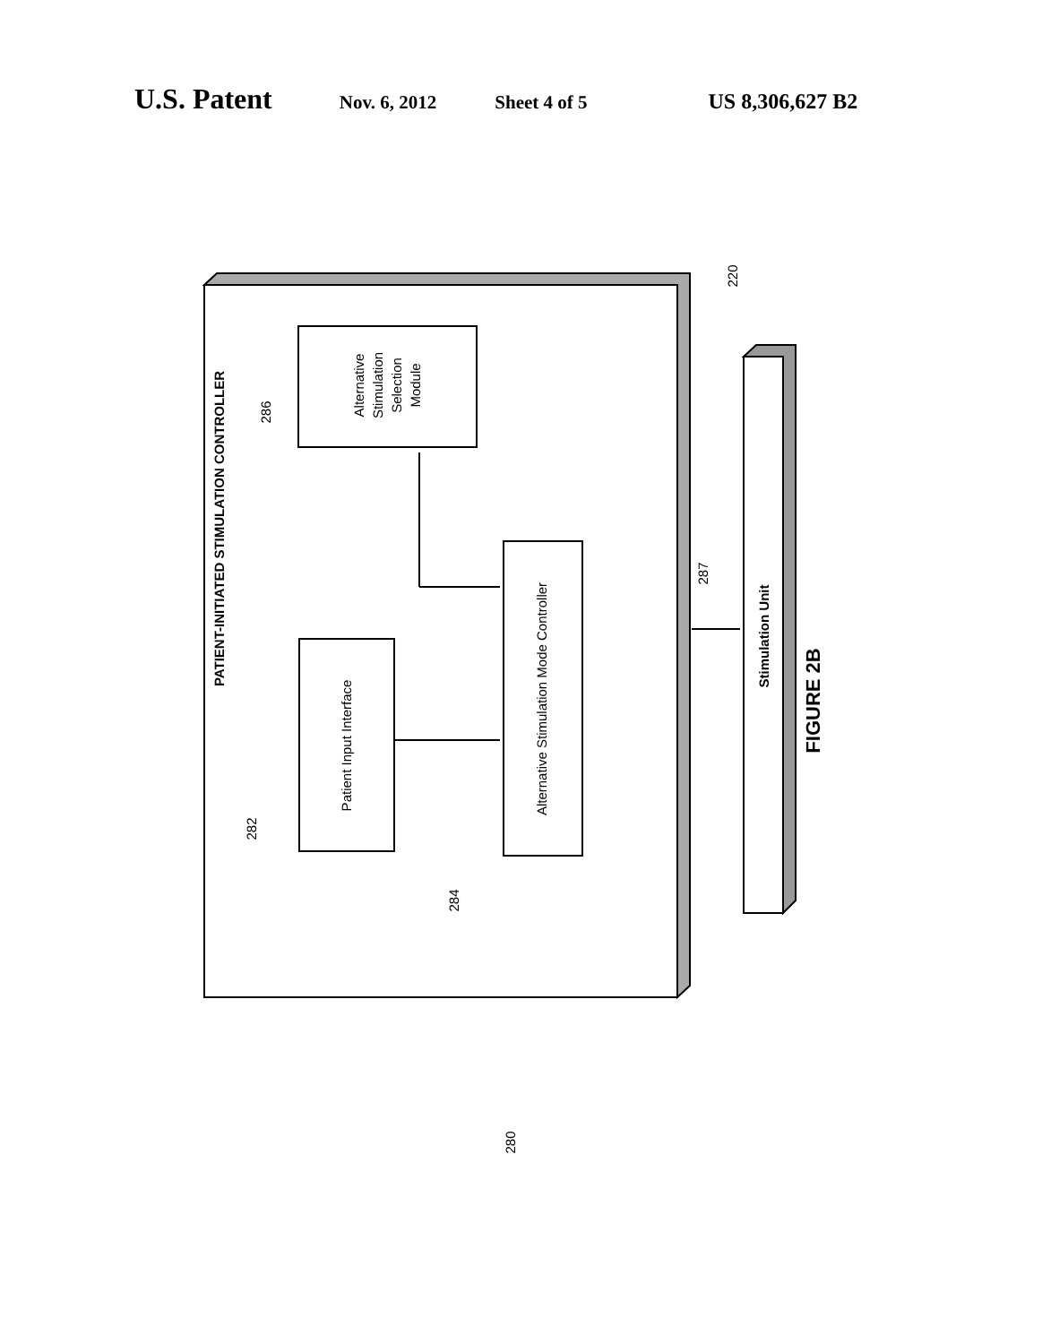U.S. Patent
Nov. 6, 2012 Sheet 4 of 5 US 8,306,627 B2
PATIENT-INITIATED STIMULATION CONTROLLER
Alternative
Stimulation
Selection
Module
Patient Input Interface
Alternative Stimulation Mode Controller
Stimulation Unit
FIGURE 2B
286
282
284
287
220
280